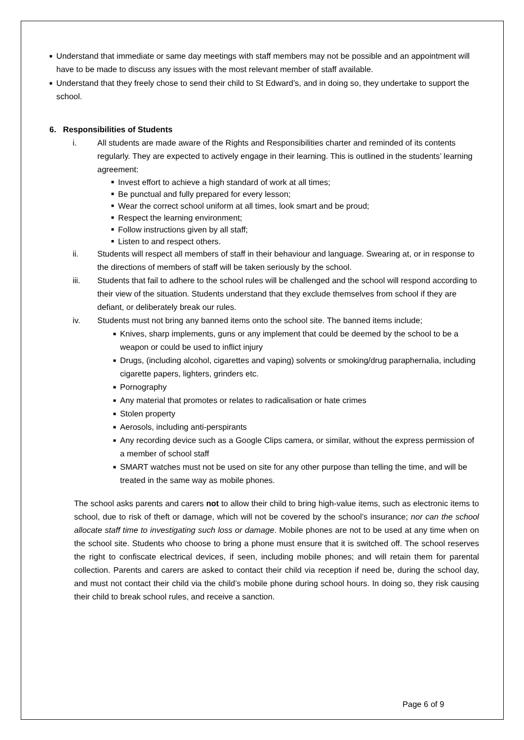■ Understand that immediate or same day meetings with staff members may not be possible and an appointment will have to be made to discuss any issues with the most relevant member of staff available.
■ Understand that they freely chose to send their child to St Edward’s, and in doing so, they undertake to support the school.
6. Responsibilities of Students
i. All students are made aware of the Rights and Responsibilities charter and reminded of its contents regularly. They are expected to actively engage in their learning. This is outlined in the students’ learning agreement:
■ Invest effort to achieve a high standard of work at all times;
■ Be punctual and fully prepared for every lesson;
■ Wear the correct school uniform at all times, look smart and be proud;
■ Respect the learning environment;
■ Follow instructions given by all staff;
■ Listen to and respect others.
ii. Students will respect all members of staff in their behaviour and language. Swearing at, or in response to the directions of members of staff will be taken seriously by the school.
iii. Students that fail to adhere to the school rules will be challenged and the school will respond according to their view of the situation. Students understand that they exclude themselves from school if they are defiant, or deliberately break our rules.
iv. Students must not bring any banned items onto the school site. The banned items include;
■ Knives, sharp implements, guns or any implement that could be deemed by the school to be a weapon or could be used to inflict injury
■ Drugs, (including alcohol, cigarettes and vaping) solvents or smoking/drug paraphernalia, including cigarette papers, lighters, grinders etc.
■ Pornography
■ Any material that promotes or relates to radicalisation or hate crimes
■ Stolen property
■ Aerosols, including anti-perspirants
■ Any recording device such as a Google Clips camera, or similar, without the express permission of a member of school staff
■ SMART watches must not be used on site for any other purpose than telling the time, and will be treated in the same way as mobile phones.
The school asks parents and carers not to allow their child to bring high-value items, such as electronic items to school, due to risk of theft or damage, which will not be covered by the school’s insurance; nor can the school allocate staff time to investigating such loss or damage. Mobile phones are not to be used at any time when on the school site. Students who choose to bring a phone must ensure that it is switched off. The school reserves the right to confiscate electrical devices, if seen, including mobile phones; and will retain them for parental collection. Parents and carers are asked to contact their child via reception if need be, during the school day, and must not contact their child via the child’s mobile phone during school hours. In doing so, they risk causing their child to break school rules, and receive a sanction.
Page 6 of 9